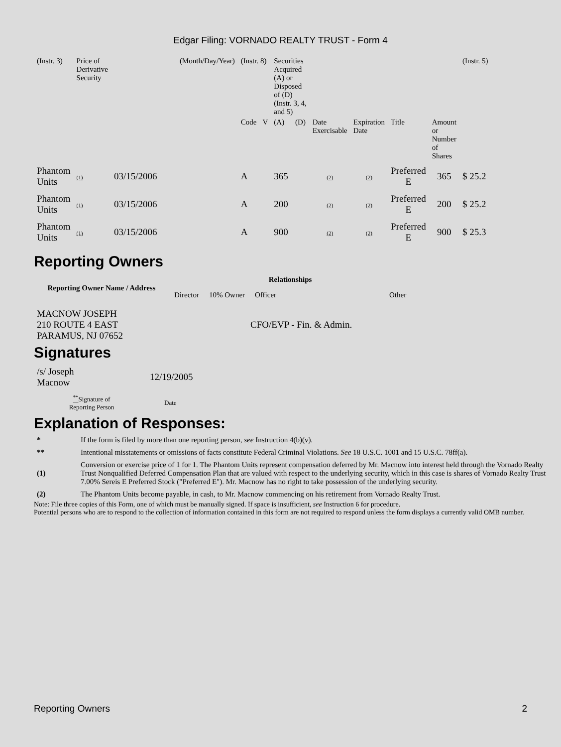Edgar Filing: VORNADO REALTY TRUST - Form 4
| (Instr. 3) | Price of Derivative Security | | (Month/Day/Year) | (Instr. 8) | | Securities Acquired (A) or Disposed of (D) (Instr. 3, 4, and 5) | | | | | | (Instr. 5) |
| | | | | Code | V | (A) | (D) | Date Exercisable | Expiration Date | Title | Amount or Number of Shares | |
| Phantom Units | (1) | 03/15/2006 | | A | | 365 | | (2) | (2) | Preferred E | 365 | $ 25.2 |
| Phantom Units | (1) | 03/15/2006 | | A | | 200 | | (2) | (2) | Preferred E | 200 | $ 25.2 |
| Phantom Units | (1) | 03/15/2006 | | A | | 900 | | (2) | (2) | Preferred E | 900 | $ 25.3 |
Reporting Owners
| Reporting Owner Name / Address | Relationships | | | |
| --- | --- | --- | --- | --- |
| | Director | 10% Owner | Officer | Other |
| MACNOW JOSEPH 210 ROUTE 4 EAST PARAMUS, NJ 07652 | | | CFO/EVP - Fin. & Admin. | |
Signatures
| /s/ Joseph Macnow | 12/19/2005 |
| <sup>**</sup> Signature of Reporting Person | Date |
Explanation of Responses:
| * | If the form is filed by more than one reporting person, see Instruction 4(b)(v). |
| ** | Intentional misstatements or omissions of facts constitute Federal Criminal Violations. See 18 U.S.C. 1001 and 15 U.S.C. 78ff(a). |
| (1) | Conversion or exercise price of 1 for 1. The Phantom Units represent compensation deferred by Mr. Macnow into interest held through the Vornado Realty Trust Nonqualified Deferred Compensation Plan that are valued with respect to the underlying security, which in this case is shares of Vornado Realty Trust 7.00% Sereis E Preferred Stock ("Preferred E"). Mr. Macnow has no right to take possession of the underlying security. |
| (2) | The Phantom Units become payable, in cash, to Mr. Macnow commencing on his retirement from Vornado Realty Trust. |
Note: File three copies of this Form, one of which must be manually signed. If space is insufficient, see Instruction 6 for procedure.
Potential persons who are to respond to the collection of information contained in this form are not required to respond unless the form displays a currently valid OMB number.
Reporting Owners 2